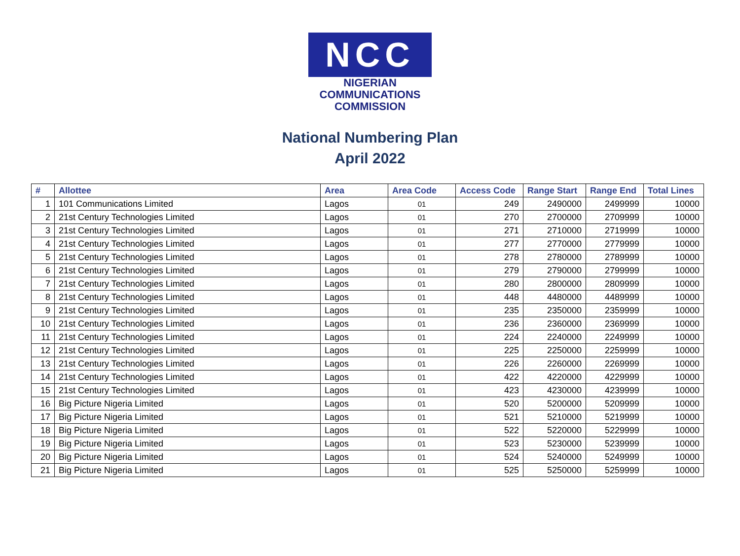NCC
NIGERIAN
COMMUNICATIONS
COMMISSION
National Numbering Plan
April 2022
| # | Allottee | Area | Area Code | Access Code | Range Start | Range End | Total Lines |
| --- | --- | --- | --- | --- | --- | --- | --- |
| 1 | 101 Communications Limited | Lagos | 01 | 249 | 2490000 | 2499999 | 10000 |
| 2 | 21st Century Technologies Limited | Lagos | 01 | 270 | 2700000 | 2709999 | 10000 |
| 3 | 21st Century Technologies Limited | Lagos | 01 | 271 | 2710000 | 2719999 | 10000 |
| 4 | 21st Century Technologies Limited | Lagos | 01 | 277 | 2770000 | 2779999 | 10000 |
| 5 | 21st Century Technologies Limited | Lagos | 01 | 278 | 2780000 | 2789999 | 10000 |
| 6 | 21st Century Technologies Limited | Lagos | 01 | 279 | 2790000 | 2799999 | 10000 |
| 7 | 21st Century Technologies Limited | Lagos | 01 | 280 | 2800000 | 2809999 | 10000 |
| 8 | 21st Century Technologies Limited | Lagos | 01 | 448 | 4480000 | 4489999 | 10000 |
| 9 | 21st Century Technologies Limited | Lagos | 01 | 235 | 2350000 | 2359999 | 10000 |
| 10 | 21st Century Technologies Limited | Lagos | 01 | 236 | 2360000 | 2369999 | 10000 |
| 11 | 21st Century Technologies Limited | Lagos | 01 | 224 | 2240000 | 2249999 | 10000 |
| 12 | 21st Century Technologies Limited | Lagos | 01 | 225 | 2250000 | 2259999 | 10000 |
| 13 | 21st Century Technologies Limited | Lagos | 01 | 226 | 2260000 | 2269999 | 10000 |
| 14 | 21st Century Technologies Limited | Lagos | 01 | 422 | 4220000 | 4229999 | 10000 |
| 15 | 21st Century Technologies Limited | Lagos | 01 | 423 | 4230000 | 4239999 | 10000 |
| 16 | Big Picture Nigeria Limited | Lagos | 01 | 520 | 5200000 | 5209999 | 10000 |
| 17 | Big Picture Nigeria Limited | Lagos | 01 | 521 | 5210000 | 5219999 | 10000 |
| 18 | Big Picture Nigeria Limited | Lagos | 01 | 522 | 5220000 | 5229999 | 10000 |
| 19 | Big Picture Nigeria Limited | Lagos | 01 | 523 | 5230000 | 5239999 | 10000 |
| 20 | Big Picture Nigeria Limited | Lagos | 01 | 524 | 5240000 | 5249999 | 10000 |
| 21 | Big Picture Nigeria Limited | Lagos | 01 | 525 | 5250000 | 5259999 | 10000 |